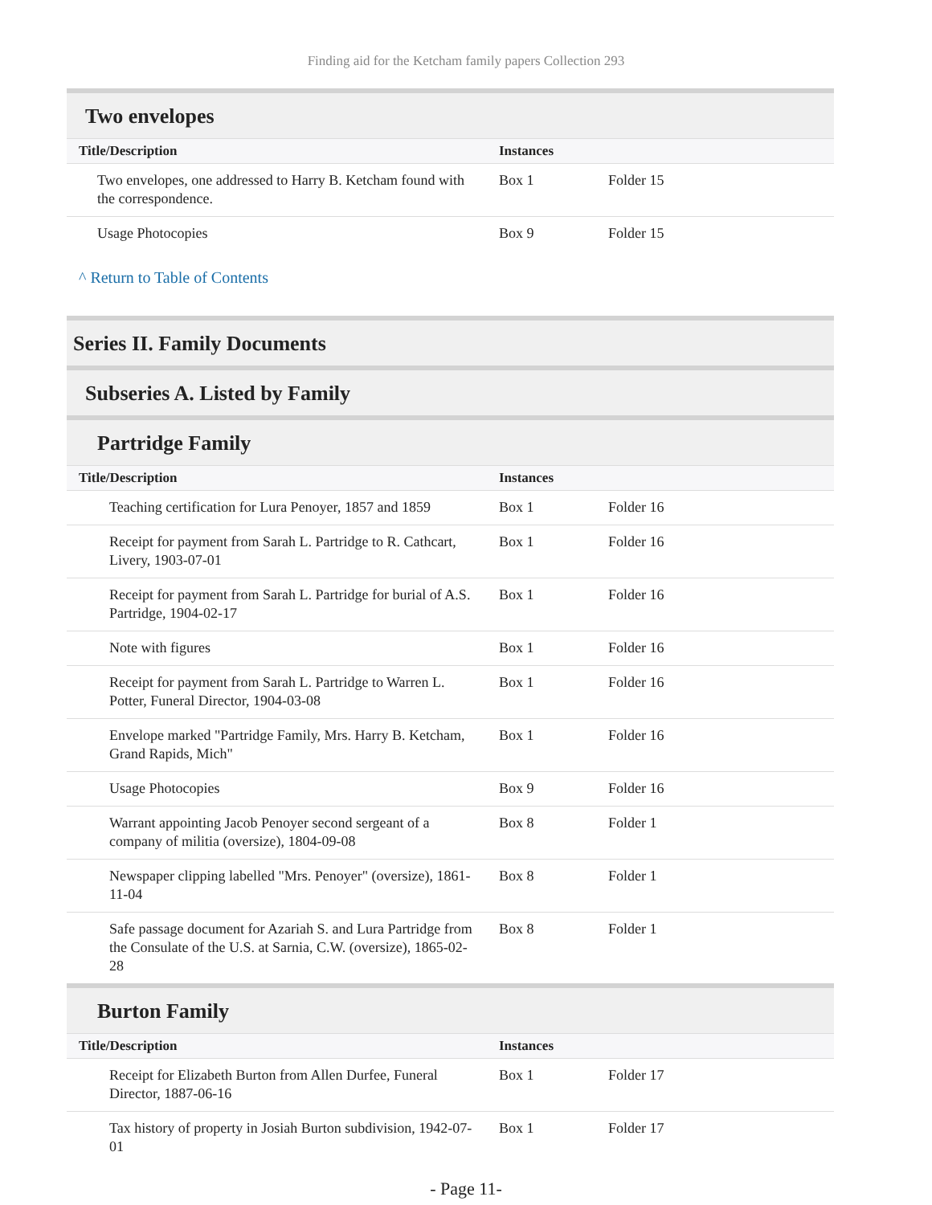Finding aid for the Ketcham family papers Collection 293
Two envelopes
| Title/Description | Instances | |
| --- | --- | --- |
| Two envelopes, one addressed to Harry B. Ketcham found with the correspondence. | Box 1 | Folder 15 |
| Usage Photocopies | Box 9 | Folder 15 |
^ Return to Table of Contents
Series II. Family Documents
Subseries A. Listed by Family
Partridge Family
| Title/Description | Instances | |
| --- | --- | --- |
| Teaching certification for Lura Penoyer, 1857 and 1859 | Box 1 | Folder 16 |
| Receipt for payment from Sarah L. Partridge to R. Cathcart, Livery, 1903-07-01 | Box 1 | Folder 16 |
| Receipt for payment from Sarah L. Partridge for burial of A.S. Partridge, 1904-02-17 | Box 1 | Folder 16 |
| Note with figures | Box 1 | Folder 16 |
| Receipt for payment from Sarah L. Partridge to Warren L. Potter, Funeral Director, 1904-03-08 | Box 1 | Folder 16 |
| Envelope marked "Partridge Family, Mrs. Harry B. Ketcham, Grand Rapids, Mich" | Box 1 | Folder 16 |
| Usage Photocopies | Box 9 | Folder 16 |
| Warrant appointing Jacob Penoyer second sergeant of a company of militia (oversize), 1804-09-08 | Box 8 | Folder 1 |
| Newspaper clipping labelled "Mrs. Penoyer" (oversize), 1861-11-04 | Box 8 | Folder 1 |
| Safe passage document for Azariah S. and Lura Partridge from the Consulate of the U.S. at Sarnia, C.W. (oversize), 1865-02-28 | Box 8 | Folder 1 |
Burton Family
| Title/Description | Instances | |
| --- | --- | --- |
| Receipt for Elizabeth Burton from Allen Durfee, Funeral Director, 1887-06-16 | Box 1 | Folder 17 |
| Tax history of property in Josiah Burton subdivision, 1942-07-01 | Box 1 | Folder 17 |
- Page 11-